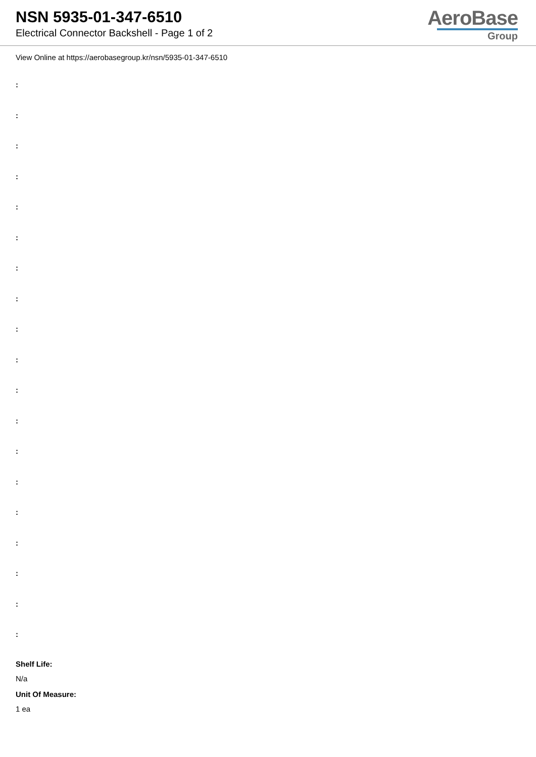NSN 5935-01-347-6510
Electrical Connector Backshell - Page 1 of 2
AeroBase
Group
View Online at https://aerobasegroup.kr/nsn/5935-01-347-6510
:
:
:
:
:
:
:
:
:
:
:
:
:
:
:
:
:
:
:
Shelf Life:
N/a
Unit Of Measure:
1 ea